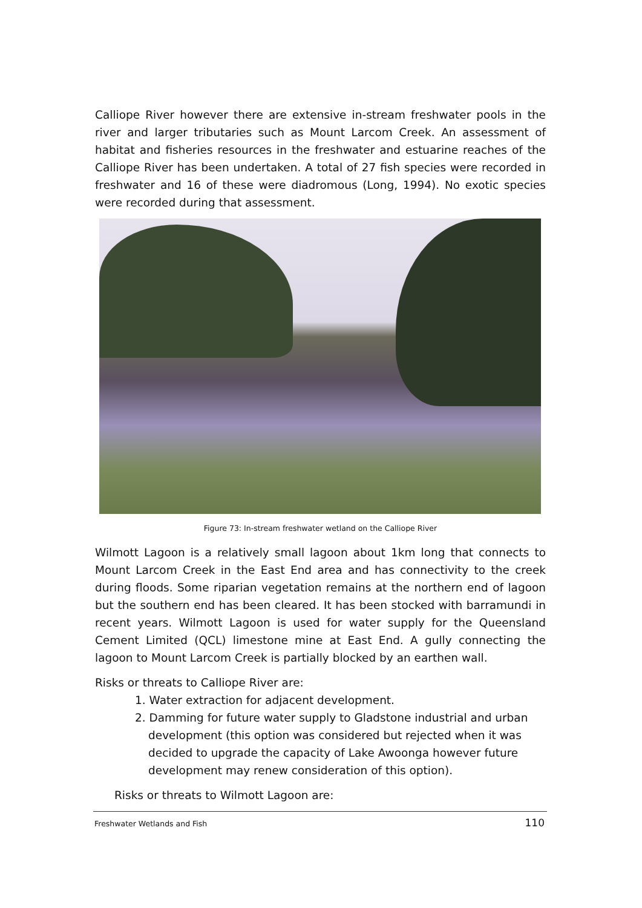Calliope River however there are extensive in-stream freshwater pools in the river and larger tributaries such as Mount Larcom Creek. An assessment of habitat and fisheries resources in the freshwater and estuarine reaches of the Calliope River has been undertaken. A total of 27 fish species were recorded in freshwater and 16 of these were diadromous (Long, 1994). No exotic species were recorded during that assessment.
Figure 73: In-stream freshwater wetland on the Calliope River
Wilmott Lagoon is a relatively small lagoon about 1km long that connects to Mount Larcom Creek in the East End area and has connectivity to the creek during floods. Some riparian vegetation remains at the northern end of lagoon but the southern end has been cleared. It has been stocked with barramundi in recent years. Wilmott Lagoon is used for water supply for the Queensland Cement Limited (QCL) limestone mine at East End. A gully connecting the lagoon to Mount Larcom Creek is partially blocked by an earthen wall.
Risks or threats to Calliope River are:
1. Water extraction for adjacent development.
2. Damming for future water supply to Gladstone industrial and urban development (this option was considered but rejected when it was decided to upgrade the capacity of Lake Awoonga however future development may renew consideration of this option).
Risks or threats to Wilmott Lagoon are:
Freshwater Wetlands and Fish 110